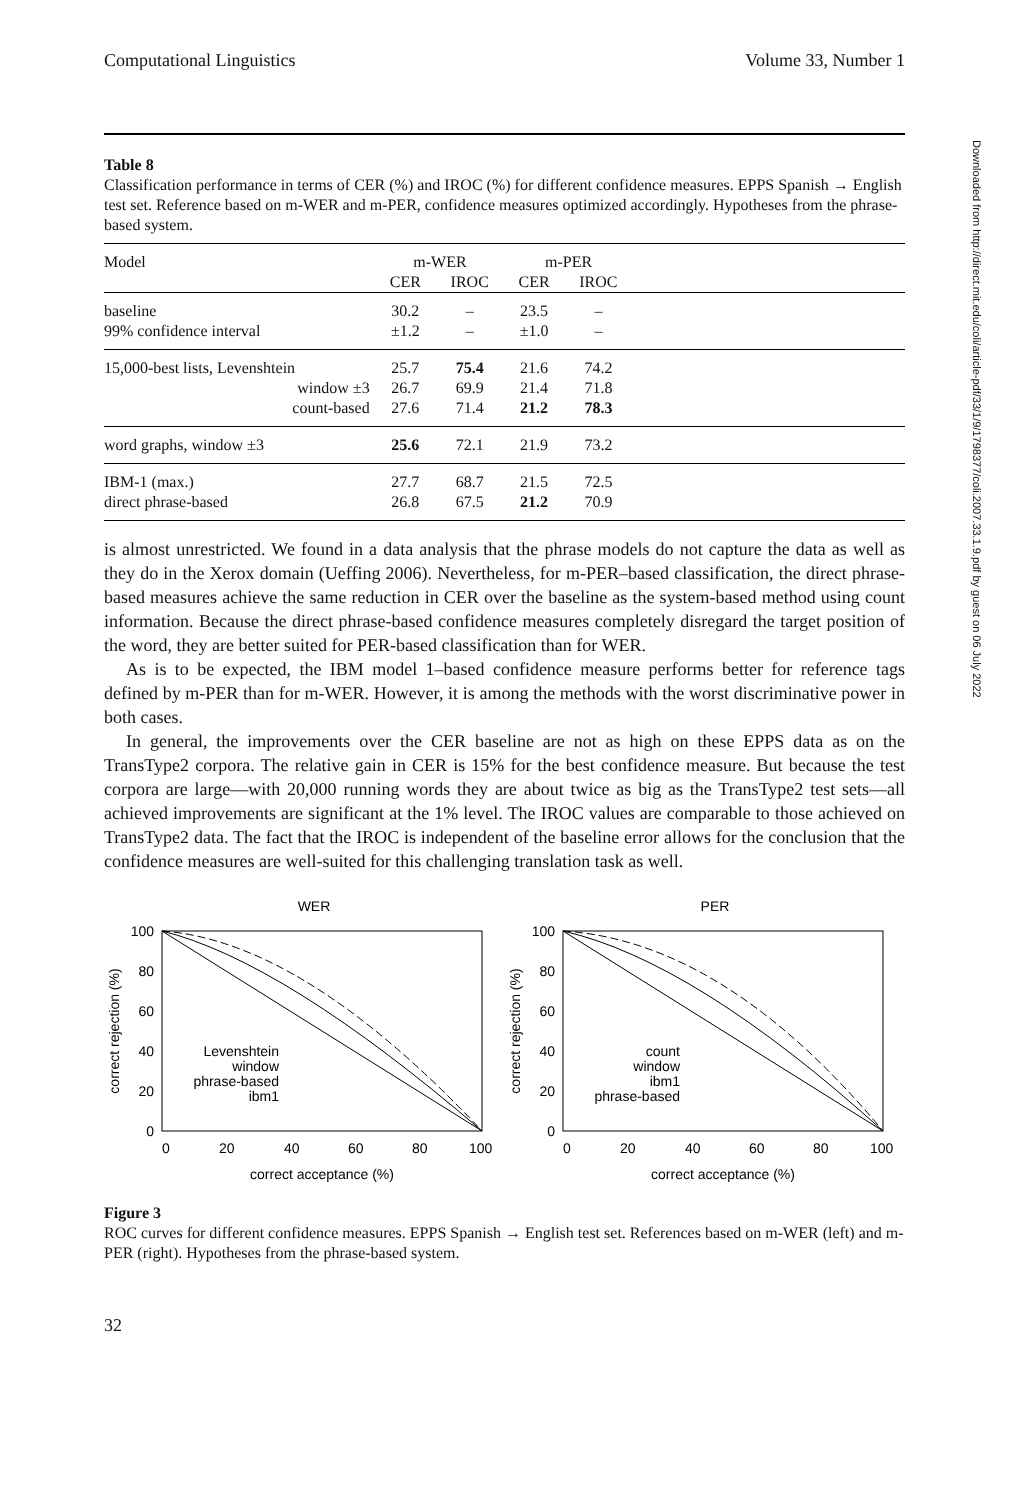Computational Linguistics Volume 33, Number 1
Downloaded from http://direct.mit.edu/coli/article-pdf/33/1/9/1798377/coli.2007.33.1.9.pdf by guest on 06 July 2022
Table 8
Classification performance in terms of CER (%) and IROC (%) for different confidence measures. EPPS Spanish → English test set. Reference based on m-WER and m-PER, confidence measures optimized accordingly. Hypotheses from the phrase-based system.
| Model | m-WER | | m-PER | | |
| --- | --- | --- | --- | --- | --- |
| | CER | IROC | CER | IROC | |
| baseline | 30.2 | – | 23.5 | – | |
| 99% confidence interval | ±1.2 | – | ±1.0 | – | |
| 15,000-best lists, Levenshtein | 25.7 | 75.4 | 21.6 | 74.2 | |
| window ±3 | 26.7 | 69.9 | 21.4 | 71.8 | |
| count-based | 27.6 | 71.4 | 21.2 | 78.3 | |
| word graphs, window ±3 | 25.6 | 72.1 | 21.9 | 73.2 | |
| IBM-1 (max.) | 27.7 | 68.7 | 21.5 | 72.5 | |
| direct phrase-based | 26.8 | 67.5 | 21.2 | 70.9 | |
is almost unrestricted. We found in a data analysis that the phrase models do not capture the data as well as they do in the Xerox domain (Ueffing 2006). Nevertheless, for m-PER–based classification, the direct phrase-based measures achieve the same reduction in CER over the baseline as the system-based method using count information. Because the direct phrase-based confidence measures completely disregard the target position of the word, they are better suited for PER-based classification than for WER.
As is to be expected, the IBM model 1–based confidence measure performs better for reference tags defined by m-PER than for m-WER. However, it is among the methods with the worst discriminative power in both cases.
In general, the improvements over the CER baseline are not as high on these EPPS data as on the TransType2 corpora. The relative gain in CER is 15% for the best confidence measure. But because the test corpora are large—with 20,000 running words they are about twice as big as the TransType2 test sets—all achieved improvements are significant at the 1% level. The IROC values are comparable to those achieved on TransType2 data. The fact that the IROC is independent of the baseline error allows for the conclusion that the confidence measures are well-suited for this challenging translation task as well.
WER
100
80
60
40
20
0
0
20
40
60
80
100
correct acceptance (%)
correct rejection (%)
Levenshtein
window
phrase-based
ibm1
PER
100
80
60
40
20
0
0
20
40
60
80
100
correct acceptance (%)
correct rejection (%)
count
window
ibm1
phrase-based
Figure 3
ROC curves for different confidence measures. EPPS Spanish → English test set. References based on m-WER (left) and m-PER (right). Hypotheses from the phrase-based system.
32